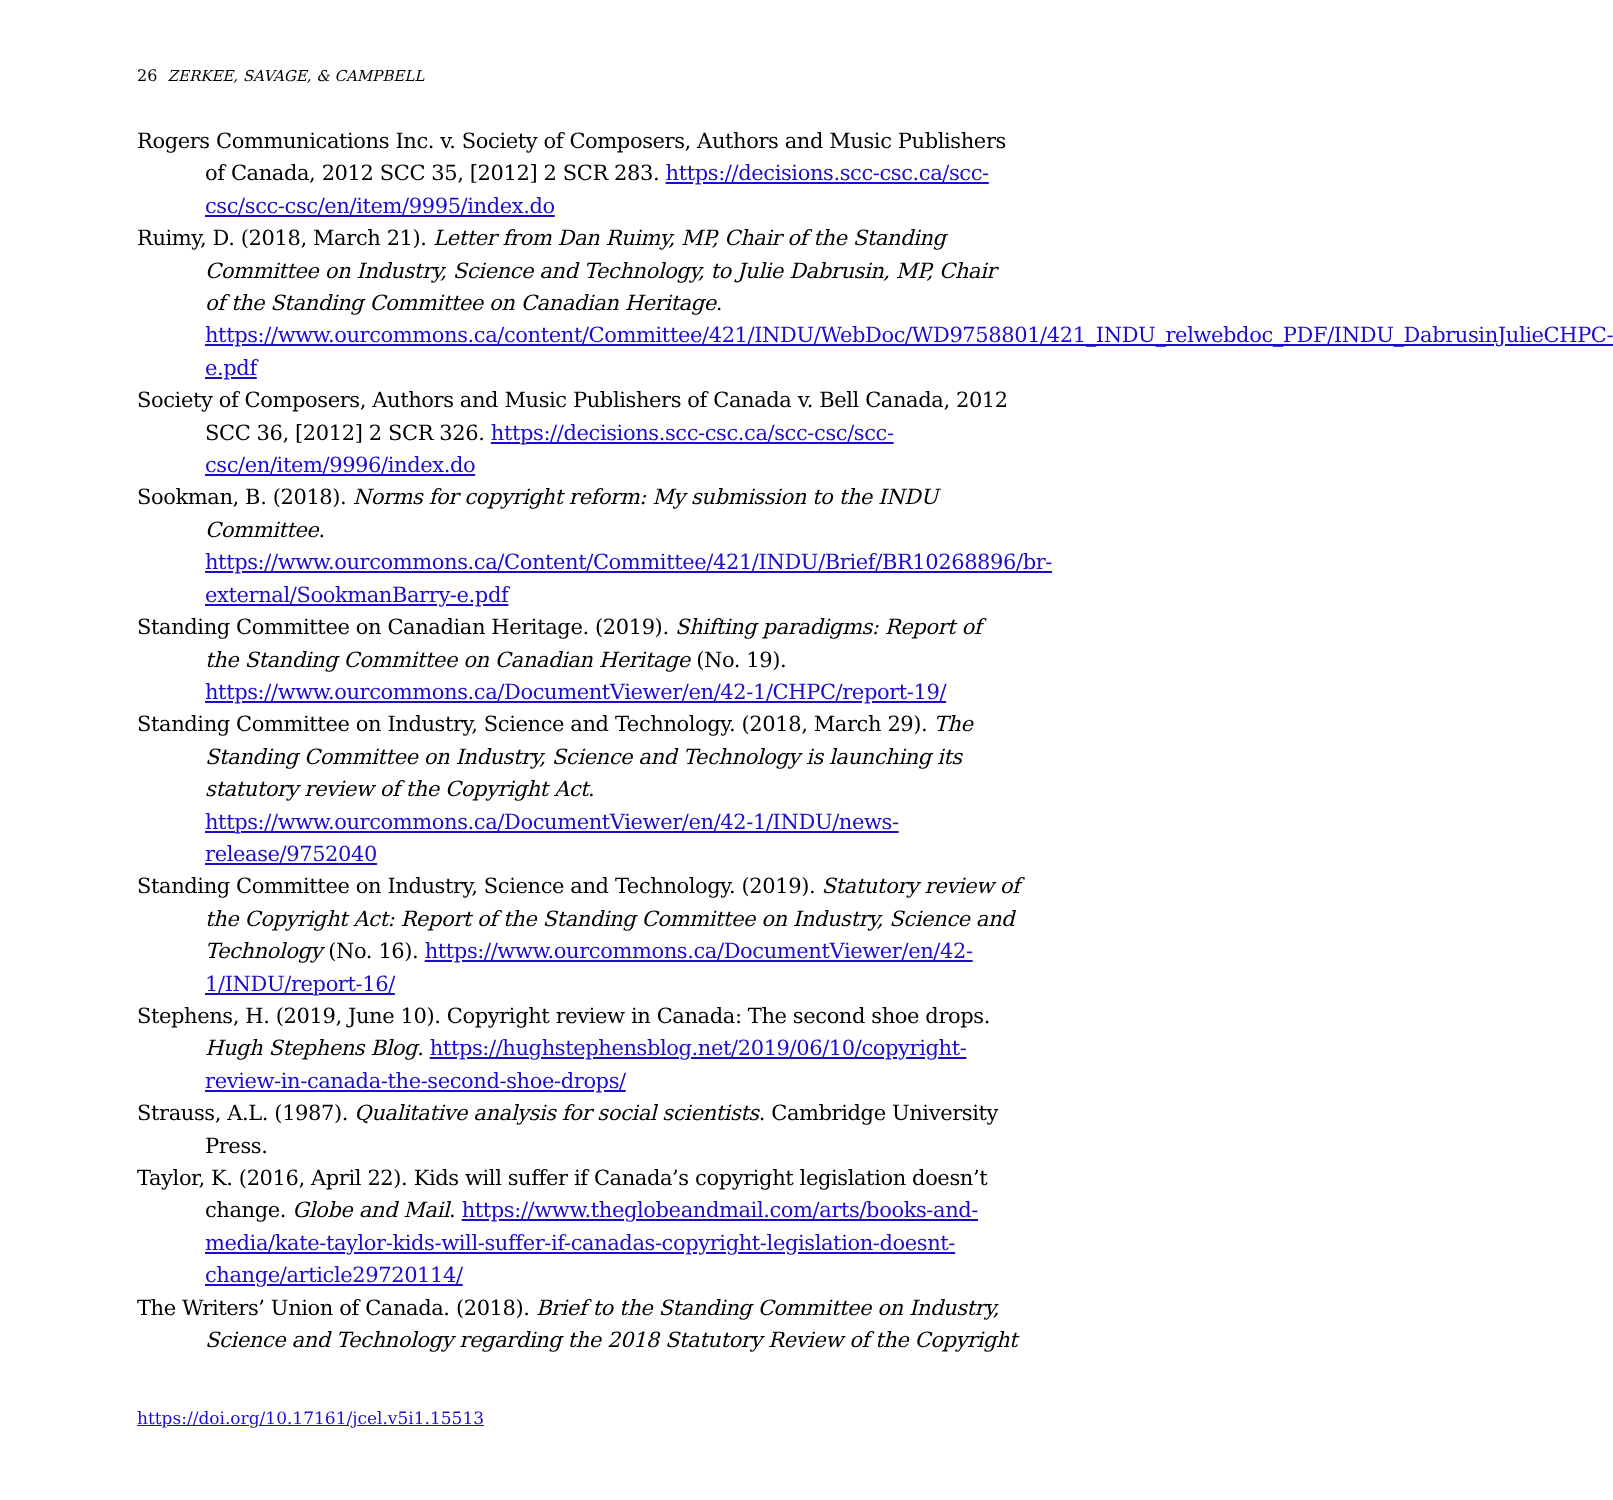26 ZERKEE, SAVAGE, & CAMPBELL
Rogers Communications Inc. v. Society of Composers, Authors and Music Publishers of Canada, 2012 SCC 35, [2012] 2 SCR 283. https://decisions.scc-csc.ca/scc-csc/scc-csc/en/item/9995/index.do
Ruimy, D. (2018, March 21). Letter from Dan Ruimy, MP, Chair of the Standing Committee on Industry, Science and Technology, to Julie Dabrusin, MP, Chair of the Standing Committee on Canadian Heritage. https://www.ourcommons.ca/content/Committee/421/INDU/WebDoc/WD9758801/421_INDU_relwebdoc_PDF/INDU_DabrusinJulieCHPC-e.pdf
Society of Composers, Authors and Music Publishers of Canada v. Bell Canada, 2012 SCC 36, [2012] 2 SCR 326. https://decisions.scc-csc.ca/scc-csc/scc-csc/en/item/9996/index.do
Sookman, B. (2018). Norms for copyright reform: My submission to the INDU Committee. https://www.ourcommons.ca/Content/Committee/421/INDU/Brief/BR10268896/br-external/SookmanBarry-e.pdf
Standing Committee on Canadian Heritage. (2019). Shifting paradigms: Report of the Standing Committee on Canadian Heritage (No. 19). https://www.ourcommons.ca/DocumentViewer/en/42-1/CHPC/report-19/
Standing Committee on Industry, Science and Technology. (2018, March 29). The Standing Committee on Industry, Science and Technology is launching its statutory review of the Copyright Act. https://www.ourcommons.ca/DocumentViewer/en/42-1/INDU/news-release/9752040
Standing Committee on Industry, Science and Technology. (2019). Statutory review of the Copyright Act: Report of the Standing Committee on Industry, Science and Technology (No. 16). https://www.ourcommons.ca/DocumentViewer/en/42-1/INDU/report-16/
Stephens, H. (2019, June 10). Copyright review in Canada: The second shoe drops. Hugh Stephens Blog. https://hughstephensblog.net/2019/06/10/copyright-review-in-canada-the-second-shoe-drops/
Strauss, A.L. (1987). Qualitative analysis for social scientists. Cambridge University Press.
Taylor, K. (2016, April 22). Kids will suffer if Canada’s copyright legislation doesn’t change. Globe and Mail. https://www.theglobeandmail.com/arts/books-and-media/kate-taylor-kids-will-suffer-if-canadas-copyright-legislation-doesnt-change/article29720114/
The Writers’ Union of Canada. (2018). Brief to the Standing Committee on Industry, Science and Technology regarding the 2018 Statutory Review of the Copyright
https://doi.org/10.17161/jcel.v5i1.15513